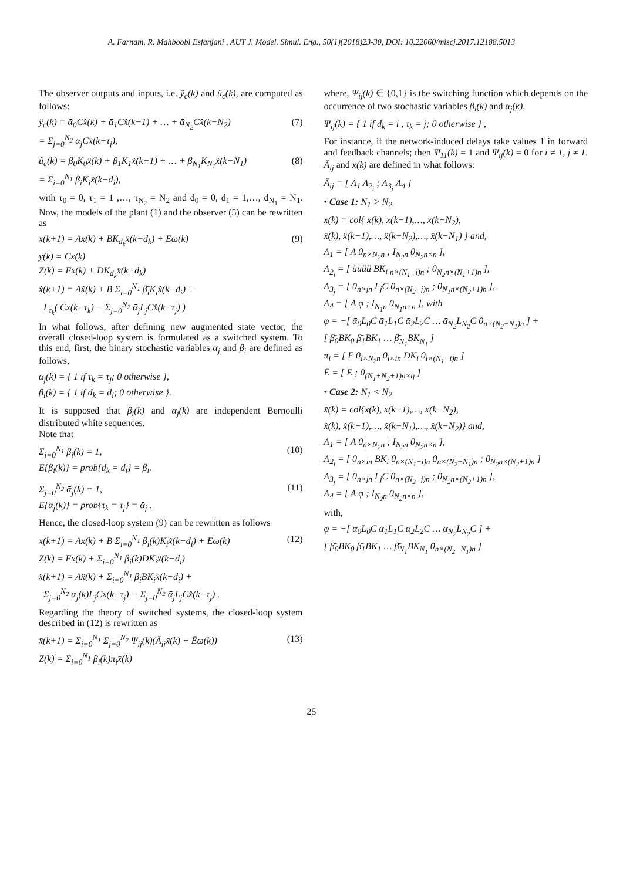A. Farnam, R. Mahboobi Esfanjani , AUT J. Model. Simul. Eng., 50(1)(2018)23-30, DOI: 10.22060/miscj.2017.12188.5013
The observer outputs and inputs, i.e. ŷ<sub>c</sub>(k) and û<sub>c</sub>(k), are computed as follows:
ŷ<sub>c</sub>(k) = ᾱ<sub>0</sub>Cx̂(k) + ᾱ<sub>1</sub>Cx̂(k−1) + … + ᾱ<sub>N<sub>2</sub></sub>Cx̂(k−N<sub>2</sub>)
= Σ<sub>j=0</sub><sup>N<sub>2</sub></sup> ᾱ<sub>j</sub>Cx̂(k−τ<sub>j</sub>),
(7)
û<sub>c</sub>(k) = β̄<sub>0</sub>K<sub>0</sub>x̂(k) + β̄<sub>1</sub>K<sub>1</sub>x̂(k−1) + … + β̄<sub>N<sub>1</sub></sub>K<sub>N<sub>1</sub></sub>x̂(k−N<sub>1</sub>)
= Σ<sub>i=0</sub><sup>N<sub>1</sub></sup> β̄<sub>i</sub>K<sub>i</sub>x̂(k−d<sub>i</sub>),
(8)
with τ<sub>0</sub> = 0, τ<sub>1</sub> = 1 ,…, τ<sub>N<sub>2</sub></sub> = N<sub>2</sub> and d<sub>0</sub> = 0, d<sub>1</sub> = 1,…, d<sub>N<sub>1</sub></sub> = N<sub>1</sub>. Now, the models of the plant (1) and the observer (5) can be rewritten as
x(k+1) = Ax(k) + BK<sub>d<sub>k</sub></sub>x̂(k−d<sub>k</sub>) + Eω(k)
y(k) = Cx(k)
Z(k) = Fx(k) + DK<sub>d<sub>k</sub></sub>x̂(k−d<sub>k</sub>)
x̂(k+1) = Ax̂(k) + B Σ<sub>i=0</sub><sup>N<sub>1</sub></sup> β̄<sub>i</sub>K<sub>i</sub>x̂(k−d<sub>i</sub>) +
L<sub>τ<sub>k</sub></sub>( Cx(k−τ<sub>k</sub>) − Σ<sub>j=0</sub><sup>N<sub>2</sub></sup> ᾱ<sub>j</sub>L<sub>j</sub>Cx̂(k−τ<sub>j</sub>) )
(9)
In what follows, after defining new augmented state vector, the overall closed-loop system is formulated as a switched system. To this end, first, the binary stochastic variables α<sub>j</sub> and β<sub>i</sub> are defined as follows,
α<sub>j</sub>(k) = { 1 if τ<sub>k</sub> = τ<sub>j</sub>; 0 otherwise },
β<sub>i</sub>(k) = { 1 if d<sub>k</sub> = d<sub>i</sub>; 0 otherwise }.
It is supposed that β<sub>i</sub>(k) and α<sub>j</sub>(k) are independent Bernoulli distributed white sequences.
Note that
Σ<sub>i=0</sub><sup>N<sub>1</sub></sup> β̄<sub>i</sub>(k) = 1,
E{β<sub>i</sub>(k)} = prob{d<sub>k</sub> = d<sub>i</sub>} = β̄<sub>i</sub>.
(10)
Σ<sub>j=0</sub><sup>N<sub>2</sub></sup> ᾱ<sub>j</sub>(k) = 1,
E{α<sub>j</sub>(k)} = prob{τ<sub>k</sub> = τ<sub>j</sub>} = ᾱ<sub>j</sub> .
(11)
Hence, the closed-loop system (9) can be rewritten as follows
x(k+1) = Ax(k) + B Σ<sub>i=0</sub><sup>N<sub>1</sub></sup> β<sub>i</sub>(k)K<sub>i</sub>x̂(k−d<sub>i</sub>) + Eω(k)
Z(k) = Fx(k) + Σ<sub>i=0</sub><sup>N<sub>1</sub></sup> β<sub>i</sub>(k)DK<sub>i</sub>x̂(k−d<sub>i</sub>)
x̂(k+1) = Ax̂(k) + Σ<sub>i=0</sub><sup>N<sub>1</sub></sup> β̄<sub>i</sub>BK<sub>i</sub>x̂(k−d<sub>i</sub>) +
Σ<sub>j=0</sub><sup>N<sub>2</sub></sup> α<sub>j</sub>(k)L<sub>j</sub>Cx(k−τ<sub>j</sub>) − Σ<sub>j=0</sub><sup>N<sub>2</sub></sup> ᾱ<sub>j</sub>L<sub>j</sub>Cx̂(k−τ<sub>j</sub>) .
(12)
Regarding the theory of switched systems, the closed-loop system described in (12) is rewritten as
x̄(k+1) = Σ<sub>i=0</sub><sup>N<sub>1</sub></sup> Σ<sub>j=0</sub><sup>N<sub>2</sub></sup> Ψ<sub>ij</sub>(k)(Ā<sub>ij</sub>x̄(k) + Ēω(k))
Z(k) = Σ<sub>i=0</sub><sup>N<sub>1</sub></sup> β<sub>i</sub>(k)π<sub>i</sub>x̄(k)
(13)
where, Ψ<sub>ij</sub>(k) ∈ {0,1} is the switching function which depends on the occurrence of two stochastic variables β<sub>i</sub>(k) and α<sub>j</sub>(k).
Ψ<sub>ij</sub>(k) = { 1 if d<sub>k</sub> = i , τ<sub>k</sub> = j; 0 otherwise } ,
For instance, if the network-induced delays take values 1 in forward and feedback channels; then Ψ<sub>11</sub>(k) = 1 and Ψ<sub>ij</sub>(k) = 0 for i ≠ 1, j ≠ 1. Ā<sub>ij</sub> and x̄(k) are defined in what follows:
Ā<sub>ij</sub> = [ Λ<sub>1</sub> Λ<sub>2<sub>i</sub></sub> ; Λ<sub>3<sub>j</sub></sub> Λ<sub>4</sub> ]
• Case 1: N<sub>1</sub> > N<sub>2</sub>
x̄(k) = col{ x(k), x(k−1),…, x(k−N<sub>2</sub>),
x̂(k), x̂(k−1),…, x̂(k−N<sub>2</sub>),…, x̂(k−N<sub>1</sub>) } and,
Λ<sub>1</sub> = [ A 0<sub>n×N<sub>2</sub>n</sub> ; I<sub>N<sub>2</sub>n</sub> 0<sub>N<sub>2</sub>n×n</sub> ],
Λ<sub>2<sub>i</sub></sub> = [ üüüü BK<sub>i</sub> <sub>n×(N<sub>1</sub>−i)n</sub> ; 0<sub>N<sub>2</sub>n×(N<sub>1</sub>+1)n</sub> ],
Λ<sub>3<sub>j</sub></sub> = [ 0<sub>n×jn</sub> L<sub>j</sub>C 0<sub>n×(N<sub>2</sub>−j)n</sub> ; 0<sub>N<sub>1</sub>n×(N<sub>2</sub>+1)n</sub> ],
Λ<sub>4</sub> = [ A φ ; I<sub>N<sub>1</sub>n</sub> 0<sub>N<sub>1</sub>n×n</sub> ], with
φ = −[ ᾱ<sub>0</sub>L<sub>0</sub>C ᾱ<sub>1</sub>L<sub>1</sub>C ᾱ<sub>2</sub>L<sub>2</sub>C … ᾱ<sub>N<sub>2</sub></sub>L<sub>N<sub>2</sub></sub>C 0<sub>n×(N<sub>2</sub>−N<sub>1</sub>)n</sub> ] +
[ β̄<sub>0</sub>BK<sub>0</sub> β̄<sub>1</sub>BK<sub>1</sub> … β̄<sub>N<sub>1</sub></sub>BK<sub>N<sub>1</sub></sub> ]
π<sub>i</sub> = [ F 0<sub>l×N<sub>2</sub>n</sub> 0<sub>l×in</sub> DK<sub>i</sub> 0<sub>l×(N<sub>1</sub>−i)n</sub> ]
Ē = [ E ; 0<sub>(N<sub>1</sub>+N<sub>2</sub>+1)n×q</sub> ]
• Case 2: N<sub>1</sub> < N<sub>2</sub>
x̄(k) = col{x(k), x(k−1),…, x(k−N<sub>2</sub>),
x̂(k), x̂(k−1),…, x̂(k−N<sub>1</sub>),…, x̂(k−N<sub>2</sub>)} and,
Λ<sub>1</sub> = [ A 0<sub>n×N<sub>2</sub>n</sub> ; I<sub>N<sub>2</sub>n</sub> 0<sub>N<sub>2</sub>n×n</sub> ],
Λ<sub>2<sub>i</sub></sub> = [ 0<sub>n×in</sub> BK<sub>i</sub> 0<sub>n×(N<sub>1</sub>−i)n</sub> 0<sub>n×(N<sub>2</sub>−N<sub>1</sub>)n</sub> ; 0<sub>N<sub>2</sub>n×(N<sub>2</sub>+1)n</sub> ]
Λ<sub>3<sub>j</sub></sub> = [ 0<sub>n×jn</sub> L<sub>j</sub>C 0<sub>n×(N<sub>2</sub>−j)n</sub> ; 0<sub>N<sub>2</sub>n×(N<sub>2</sub>+1)n</sub> ],
Λ<sub>4</sub> = [ A φ ; I<sub>N<sub>2</sub>n</sub> 0<sub>N<sub>2</sub>n×n</sub> ],
with,
φ = −[ ᾱ<sub>0</sub>L<sub>0</sub>C ᾱ<sub>1</sub>L<sub>1</sub>C ᾱ<sub>2</sub>L<sub>2</sub>C … ᾱ<sub>N<sub>2</sub></sub>L<sub>N<sub>2</sub></sub>C ] +
[ β̄<sub>0</sub>BK<sub>0</sub> β̄<sub>1</sub>BK<sub>1</sub> … β̄<sub>N<sub>1</sub></sub>BK<sub>N<sub>1</sub></sub> 0<sub>n×(N<sub>2</sub>−N<sub>1</sub>)n</sub> ]
25